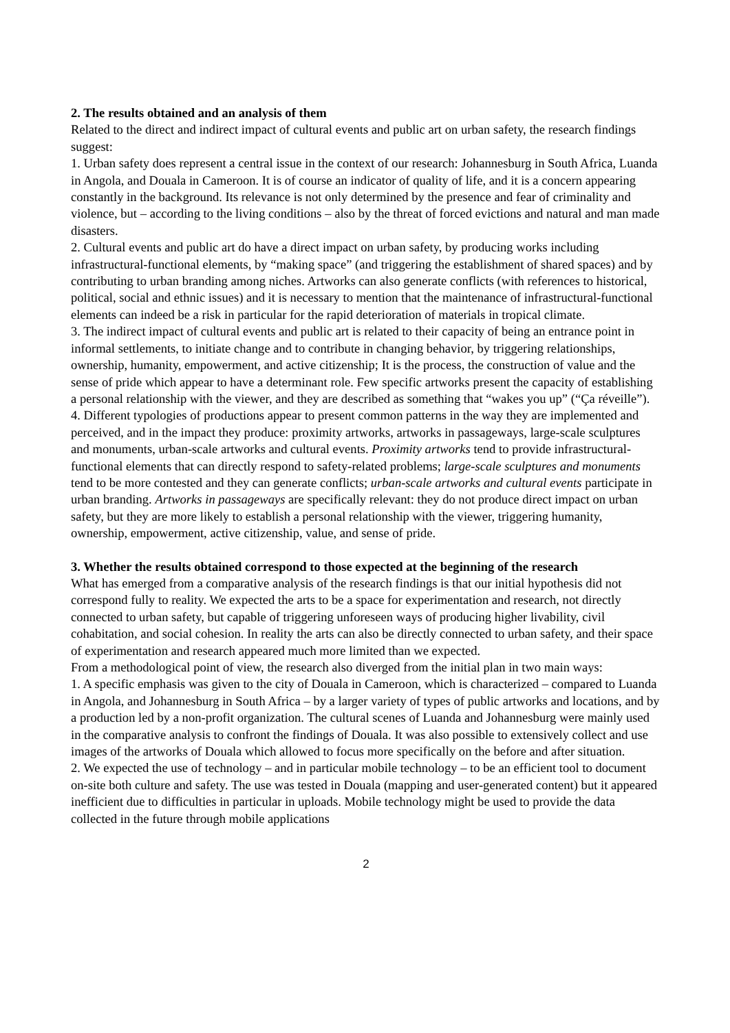2. The results obtained and an analysis of them
Related to the direct and indirect impact of cultural events and public art on urban safety, the research findings suggest:
1. Urban safety does represent a central issue in the context of our research: Johannesburg in South Africa, Luanda in Angola, and Douala in Cameroon. It is of course an indicator of quality of life, and it is a concern appearing constantly in the background. Its relevance is not only determined by the presence and fear of criminality and violence, but – according to the living conditions – also by the threat of forced evictions and natural and man made disasters.
2. Cultural events and public art do have a direct impact on urban safety, by producing works including infrastructural-functional elements, by “making space” (and triggering the establishment of shared spaces) and by contributing to urban branding among niches. Artworks can also generate conflicts (with references to historical, political, social and ethnic issues) and it is necessary to mention that the maintenance of infrastructural-functional elements can indeed be a risk in particular for the rapid deterioration of materials in tropical climate.
3. The indirect impact of cultural events and public art is related to their capacity of being an entrance point in informal settlements, to initiate change and to contribute in changing behavior, by triggering relationships, ownership, humanity, empowerment, and active citizenship; It is the process, the construction of value and the sense of pride which appear to have a determinant role. Few specific artworks present the capacity of establishing a personal relationship with the viewer, and they are described as something that “wakes you up” (“Ça réveille”).
4. Different typologies of productions appear to present common patterns in the way they are implemented and perceived, and in the impact they produce: proximity artworks, artworks in passageways, large-scale sculptures and monuments, urban-scale artworks and cultural events. Proximity artworks tend to provide infrastructural-functional elements that can directly respond to safety-related problems; large-scale sculptures and monuments tend to be more contested and they can generate conflicts; urban-scale artworks and cultural events participate in urban branding. Artworks in passageways are specifically relevant: they do not produce direct impact on urban safety, but they are more likely to establish a personal relationship with the viewer, triggering humanity, ownership, empowerment, active citizenship, value, and sense of pride.
3. Whether the results obtained correspond to those expected at the beginning of the research
What has emerged from a comparative analysis of the research findings is that our initial hypothesis did not correspond fully to reality. We expected the arts to be a space for experimentation and research, not directly connected to urban safety, but capable of triggering unforeseen ways of producing higher livability, civil cohabitation, and social cohesion. In reality the arts can also be directly connected to urban safety, and their space of experimentation and research appeared much more limited than we expected.
From a methodological point of view, the research also diverged from the initial plan in two main ways:
1. A specific emphasis was given to the city of Douala in Cameroon, which is characterized – compared to Luanda in Angola, and Johannesburg in South Africa – by a larger variety of types of public artworks and locations, and by a production led by a non-profit organization. The cultural scenes of Luanda and Johannesburg were mainly used in the comparative analysis to confront the findings of Douala. It was also possible to extensively collect and use images of the artworks of Douala which allowed to focus more specifically on the before and after situation.
2. We expected the use of technology – and in particular mobile technology – to be an efficient tool to document on-site both culture and safety. The use was tested in Douala (mapping and user-generated content) but it appeared inefficient due to difficulties in particular in uploads. Mobile technology might be used to provide the data collected in the future through mobile applications
2